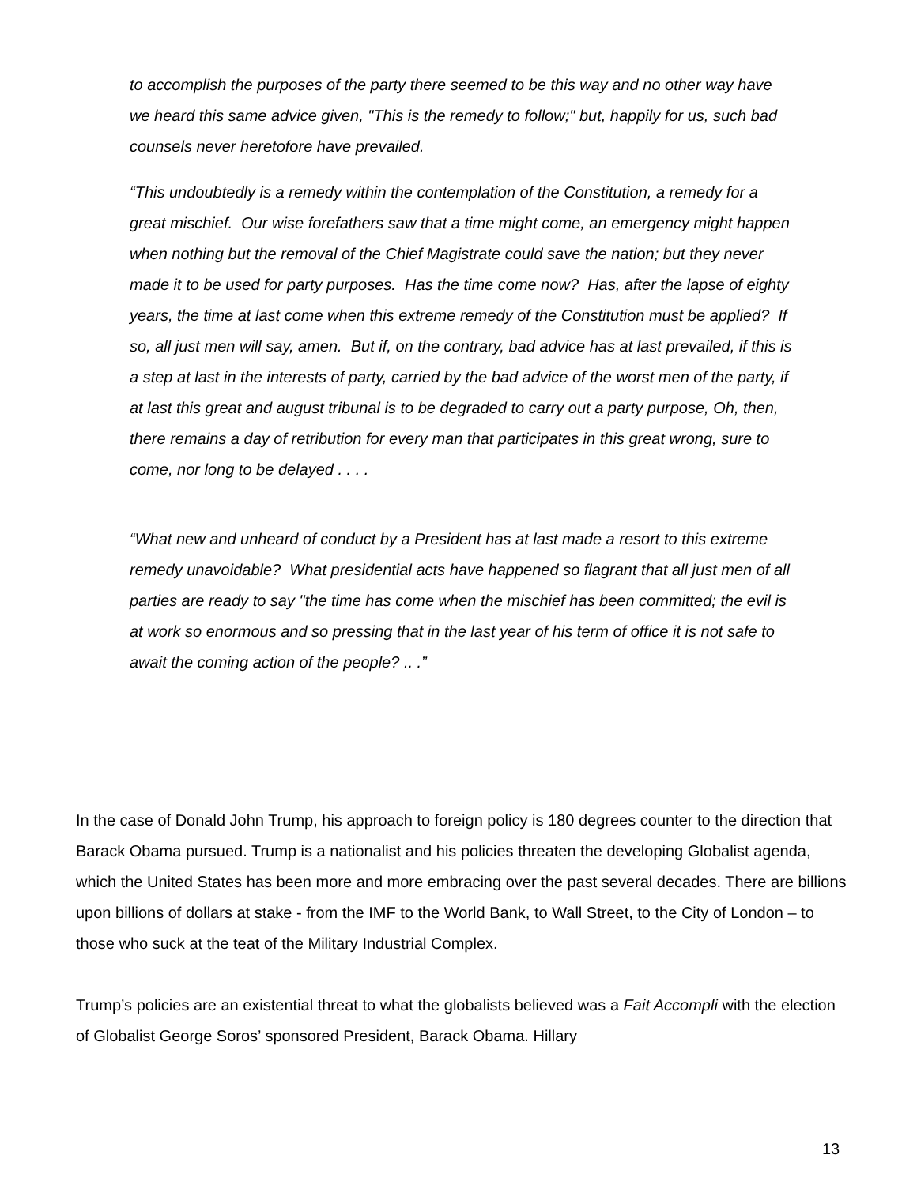to accomplish the purposes of the party there seemed to be this way and no other way have we heard this same advice given, "This is the remedy to follow;" but, happily for us, such bad counsels never heretofore have prevailed.
“This undoubtedly is a remedy within the contemplation of the Constitution, a remedy for a great mischief. Our wise forefathers saw that a time might come, an emergency might happen when nothing but the removal of the Chief Magistrate could save the nation; but they never made it to be used for party purposes. Has the time come now? Has, after the lapse of eighty years, the time at last come when this extreme remedy of the Constitution must be applied? If so, all just men will say, amen. But if, on the contrary, bad advice has at last prevailed, if this is a step at last in the interests of party, carried by the bad advice of the worst men of the party, if at last this great and august tribunal is to be degraded to carry out a party purpose, Oh, then, there remains a day of retribution for every man that participates in this great wrong, sure to come, nor long to be delayed . . . .
“What new and unheard of conduct by a President has at last made a resort to this extreme remedy unavoidable? What presidential acts have happened so flagrant that all just men of all parties are ready to say "the time has come when the mischief has been committed; the evil is at work so enormous and so pressing that in the last year of his term of office it is not safe to await the coming action of the people? .. .”
In the case of Donald John Trump, his approach to foreign policy is 180 degrees counter to the direction that Barack Obama pursued. Trump is a nationalist and his policies threaten the developing Globalist agenda, which the United States has been more and more embracing over the past several decades. There are billions upon billions of dollars at stake - from the IMF to the World Bank, to Wall Street, to the City of London – to those who suck at the teat of the Military Industrial Complex.
Trump’s policies are an existential threat to what the globalists believed was a Fait Accompli with the election of Globalist George Soros’ sponsored President, Barack Obama. Hillary
13